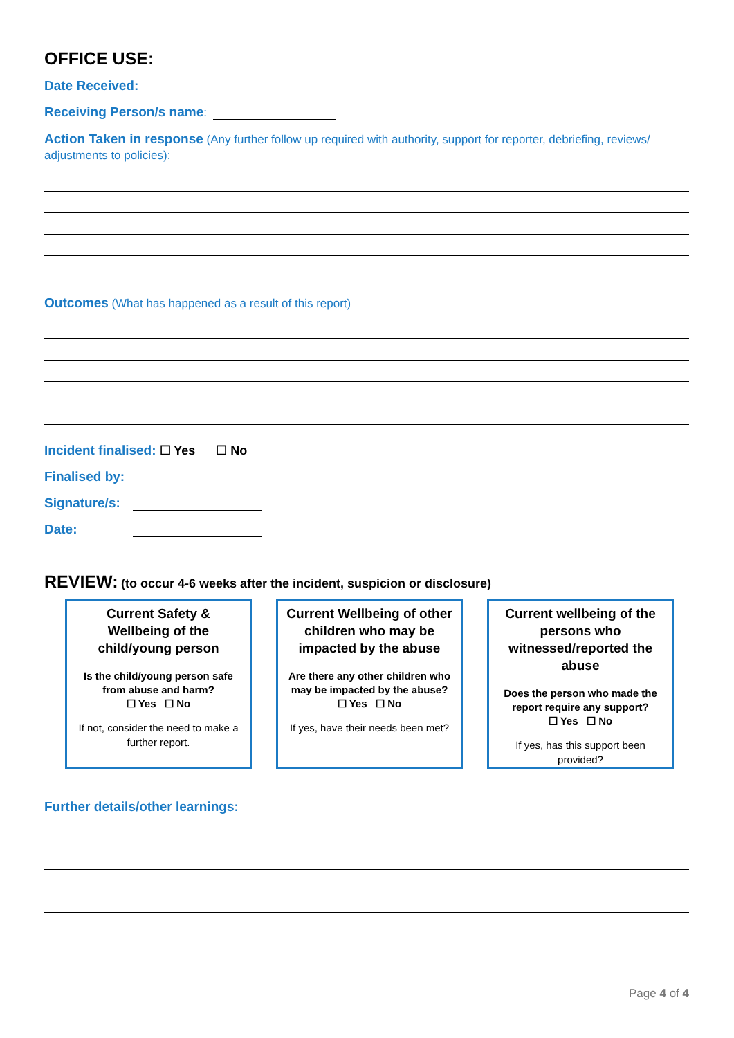OFFICE USE:
Date Received:
Receiving Person/s name:
Action Taken in response (Any further follow up required with authority, support for reporter, debriefing, reviews/ adjustments to policies):
Outcomes (What has happened as a result of this report)
Incident finalised: ☐ Yes ☐ No
Finalised by:
Signature/s:
Date:
REVIEW: (to occur 4-6 weeks after the incident, suspicion or disclosure)
Current Safety & Wellbeing of the child/young person
Is the child/young person safe from abuse and harm?
☐ Yes ☐ No
If not, consider the need to make a further report.
Current Wellbeing of other children who may be impacted by the abuse
Are there any other children who may be impacted by the abuse?
☐ Yes ☐ No
If yes, have their needs been met?
Current wellbeing of the persons who witnessed/reported the abuse
Does the person who made the report require any support?
☐ Yes ☐ No
If yes, has this support been provided?
Further details/other learnings:
Page 4 of 4